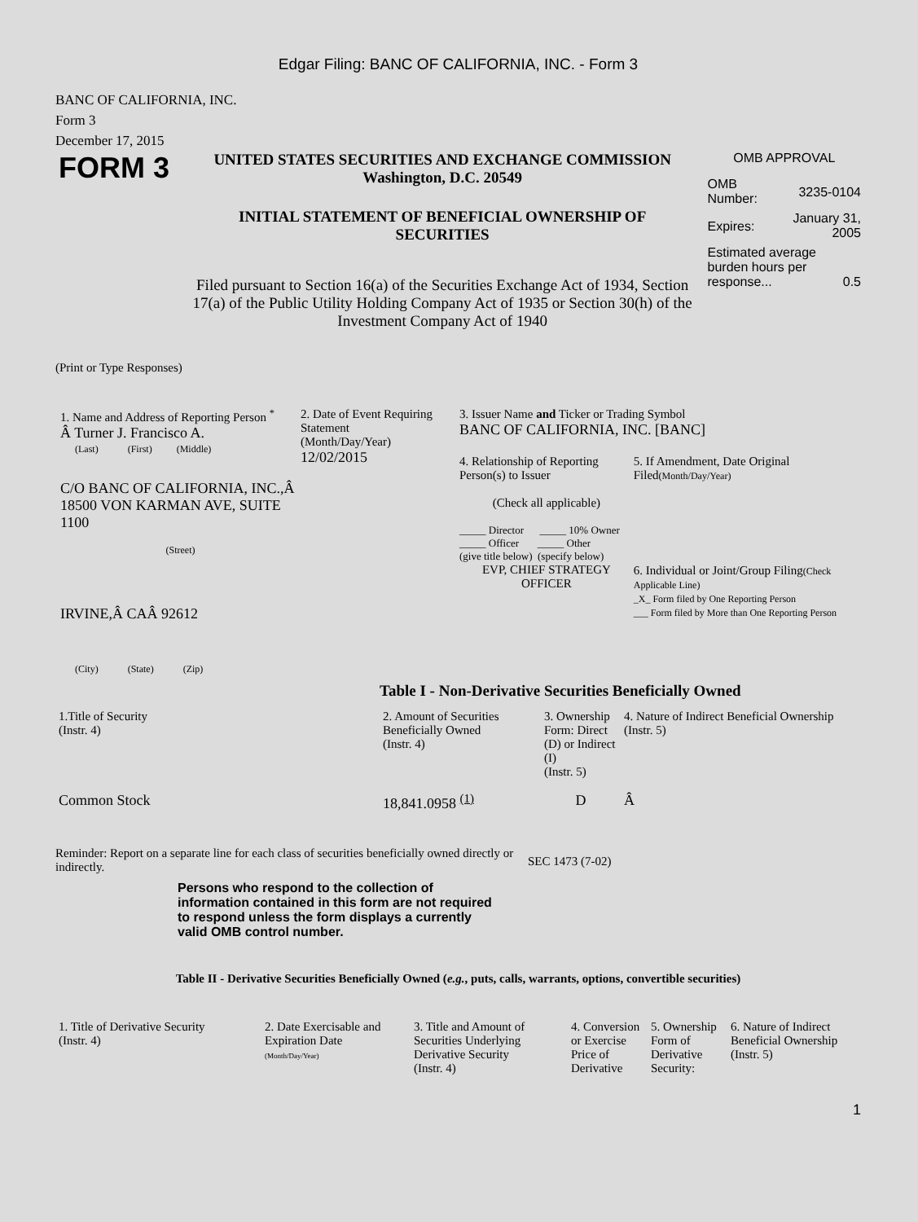Edgar Filing: BANC OF CALIFORNIA, INC. - Form 3
BANC OF CALIFORNIA, INC.
Form 3
December 17, 2015
FORM 3
UNITED STATES SECURITIES AND EXCHANGE COMMISSION
Washington, D.C. 20549
INITIAL STATEMENT OF BENEFICIAL OWNERSHIP OF
SECURITIES
Filed pursuant to Section 16(a) of the Securities Exchange Act of 1934, Section 17(a) of the Public Utility Holding Company Act of 1935 or Section 30(h) of the Investment Company Act of 1940
OMB APPROVAL
OMB
Number: 3235-0104
Expires: January 31,
2005
Estimated average burden hours per response... 0.5
(Print or Type Responses)
1. Name and Address of Reporting Person <sup>*</sup>
Â Turner J. Francisco A.
(Last) (First) (Middle)
C/O BANC OF CALIFORNIA, INC.,Â 18500 VON KARMAN AVE, SUITE 1100
(Street)
IRVINE,Â CAÂ 92612
(City) (State) (Zip)
2. Date of Event Requiring Statement
(Month/Day/Year)
12/02/2015
3. Issuer Name and Ticker or Trading Symbol
BANC OF CALIFORNIA, INC. [BANC]
4. Relationship of Reporting Person(s) to Issuer
(Check all applicable)
_____ Director _____ 10% Owner
_____ Officer _____ Other
(give title below) (specify below)
EVP, CHIEF STRATEGY OFFICER
5. If Amendment, Date Original Filed(Month/Day/Year)
6. Individual or Joint/Group Filing(Check Applicable Line)
_X_ Form filed by One Reporting Person
___ Form filed by More than One Reporting Person
Table I - Non-Derivative Securities Beneficially Owned
| 1.Title of Security (Instr. 4) | 2. Amount of Securities Beneficially Owned (Instr. 4) | 3. Ownership Form: Direct (D) or Indirect (I) (Instr. 5) | 4. Nature of Indirect Beneficial Ownership (Instr. 5) |
| --- | --- | --- | --- |
| Common Stock | 18,841.0958 <sup>(1)</sup> | D | Â |
Reminder: Report on a separate line for each class of securities beneficially owned directly or indirectly.
SEC 1473 (7-02)
Persons who respond to the collection of information contained in this form are not required to respond unless the form displays a currently valid OMB control number.
Table II - Derivative Securities Beneficially Owned (e.g., puts, calls, warrants, options, convertible securities)
| 1. Title of Derivative Security (Instr. 4) | 2. Date Exercisable and Expiration Date (Month/Day/Year) | 3. Title and Amount of Securities Underlying Derivative Security (Instr. 4) | 4. Conversion or Exercise Price of Derivative | 5. Ownership Form of Derivative Security: | 6. Nature of Indirect Beneficial Ownership (Instr. 5) |
| --- | --- | --- | --- | --- | --- |
1